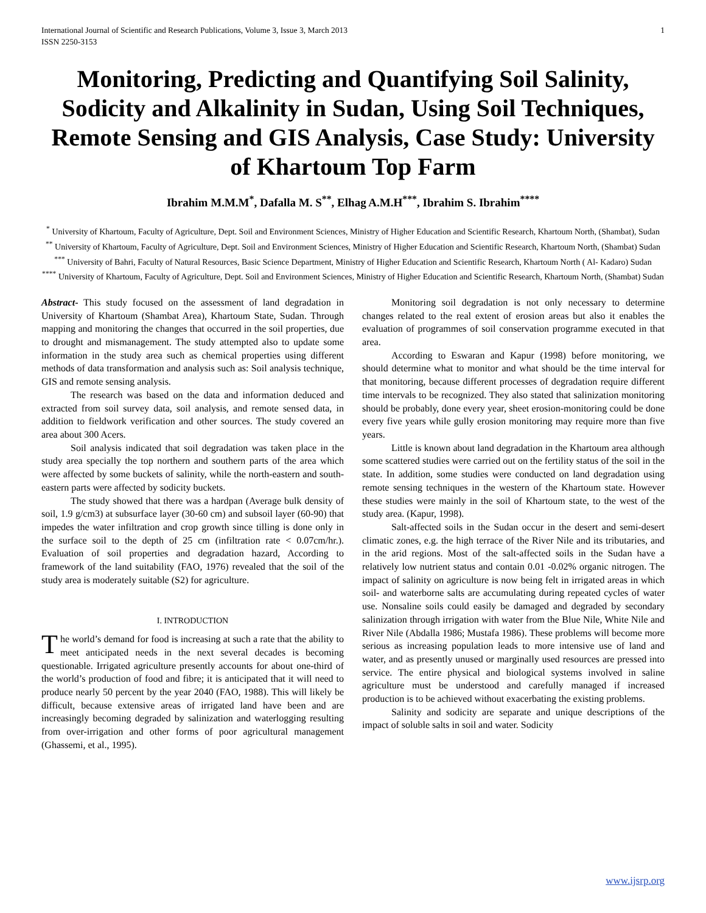International Journal of Scientific and Research Publications, Volume 3, Issue 3, March 2013
ISSN 2250-3153 1
Monitoring, Predicting and Quantifying Soil Salinity, Sodicity and Alkalinity in Sudan, Using Soil Techniques, Remote Sensing and GIS Analysis, Case Study: University of Khartoum Top Farm
Ibrahim M.M.M<sup>*</sup>, Dafalla M. S<sup>**</sup>, Elhag A.M.H<sup>***</sup>, Ibrahim S. Ibrahim<sup>****</sup>
<sup>*</sup> University of Khartoum, Faculty of Agriculture, Dept. Soil and Environment Sciences, Ministry of Higher Education and Scientific Research, Khartoum North, (Shambat), Sudan
<sup>**</sup> University of Khartoum, Faculty of Agriculture, Dept. Soil and Environment Sciences, Ministry of Higher Education and Scientific Research, Khartoum North, (Shambat) Sudan
<sup>***</sup> University of Bahri, Faculty of Natural Resources, Basic Science Department, Ministry of Higher Education and Scientific Research, Khartoum North ( Al- Kadaro) Sudan
<sup>****</sup> University of Khartoum, Faculty of Agriculture, Dept. Soil and Environment Sciences, Ministry of Higher Education and Scientific Research, Khartoum North, (Shambat) Sudan
Abstract- This study focused on the assessment of land degradation in University of Khartoum (Shambat Area), Khartoum State, Sudan. Through mapping and monitoring the changes that occurred in the soil properties, due to drought and mismanagement. The study attempted also to update some information in the study area such as chemical properties using different methods of data transformation and analysis such as: Soil analysis technique, GIS and remote sensing analysis.
The research was based on the data and information deduced and extracted from soil survey data, soil analysis, and remote sensed data, in addition to fieldwork verification and other sources. The study covered an area about 300 Acers.
Soil analysis indicated that soil degradation was taken place in the study area specially the top northern and southern parts of the area which were affected by some buckets of salinity, while the north-eastern and south- eastern parts were affected by sodicity buckets.
The study showed that there was a hardpan (Average bulk density of soil, 1.9 g/cm3) at subsurface layer (30-60 cm) and subsoil layer (60-90) that impedes the water infiltration and crop growth since tilling is done only in the surface soil to the depth of 25 cm (infiltration rate < 0.07cm/hr.). Evaluation of soil properties and degradation hazard, According to framework of the land suitability (FAO, 1976) revealed that the soil of the study area is moderately suitable (S2) for agriculture.
I. INTRODUCTION
The world’s demand for food is increasing at such a rate that the ability to meet anticipated needs in the next several decades is becoming questionable. Irrigated agriculture presently accounts for about one-third of the world’s production of food and fibre; it is anticipated that it will need to produce nearly 50 percent by the year 2040 (FAO, 1988). This will likely be difficult, because extensive areas of irrigated land have been and are increasingly becoming degraded by salinization and waterlogging resulting from over-irrigation and other forms of poor agricultural management (Ghassemi, et al., 1995).
Monitoring soil degradation is not only necessary to determine changes related to the real extent of erosion areas but also it enables the evaluation of programmes of soil conservation programme executed in that area.
According to Eswaran and Kapur (1998) before monitoring, we should determine what to monitor and what should be the time interval for that monitoring, because different processes of degradation require different time intervals to be recognized. They also stated that salinization monitoring should be probably, done every year, sheet erosion-monitoring could be done every five years while gully erosion monitoring may require more than five years.
Little is known about land degradation in the Khartoum area although some scattered studies were carried out on the fertility status of the soil in the state. In addition, some studies were conducted on land degradation using remote sensing techniques in the western of the Khartoum state. However these studies were mainly in the soil of Khartoum state, to the west of the study area. (Kapur, 1998).
Salt-affected soils in the Sudan occur in the desert and semi-desert climatic zones, e.g. the high terrace of the River Nile and its tributaries, and in the arid regions. Most of the salt-affected soils in the Sudan have a relatively low nutrient status and contain 0.01 -0.02% organic nitrogen. The impact of salinity on agriculture is now being felt in irrigated areas in which soil- and waterborne salts are accumulating during repeated cycles of water use. Nonsaline soils could easily be damaged and degraded by secondary salinization through irrigation with water from the Blue Nile, White Nile and River Nile (Abdalla 1986; Mustafa 1986). These problems will become more serious as increasing population leads to more intensive use of land and water, and as presently unused or marginally used resources are pressed into service. The entire physical and biological systems involved in saline agriculture must be understood and carefully managed if increased production is to be achieved without exacerbating the existing problems.
Salinity and sodicity are separate and unique descriptions of the impact of soluble salts in soil and water. Sodicity
www.ijsrp.org